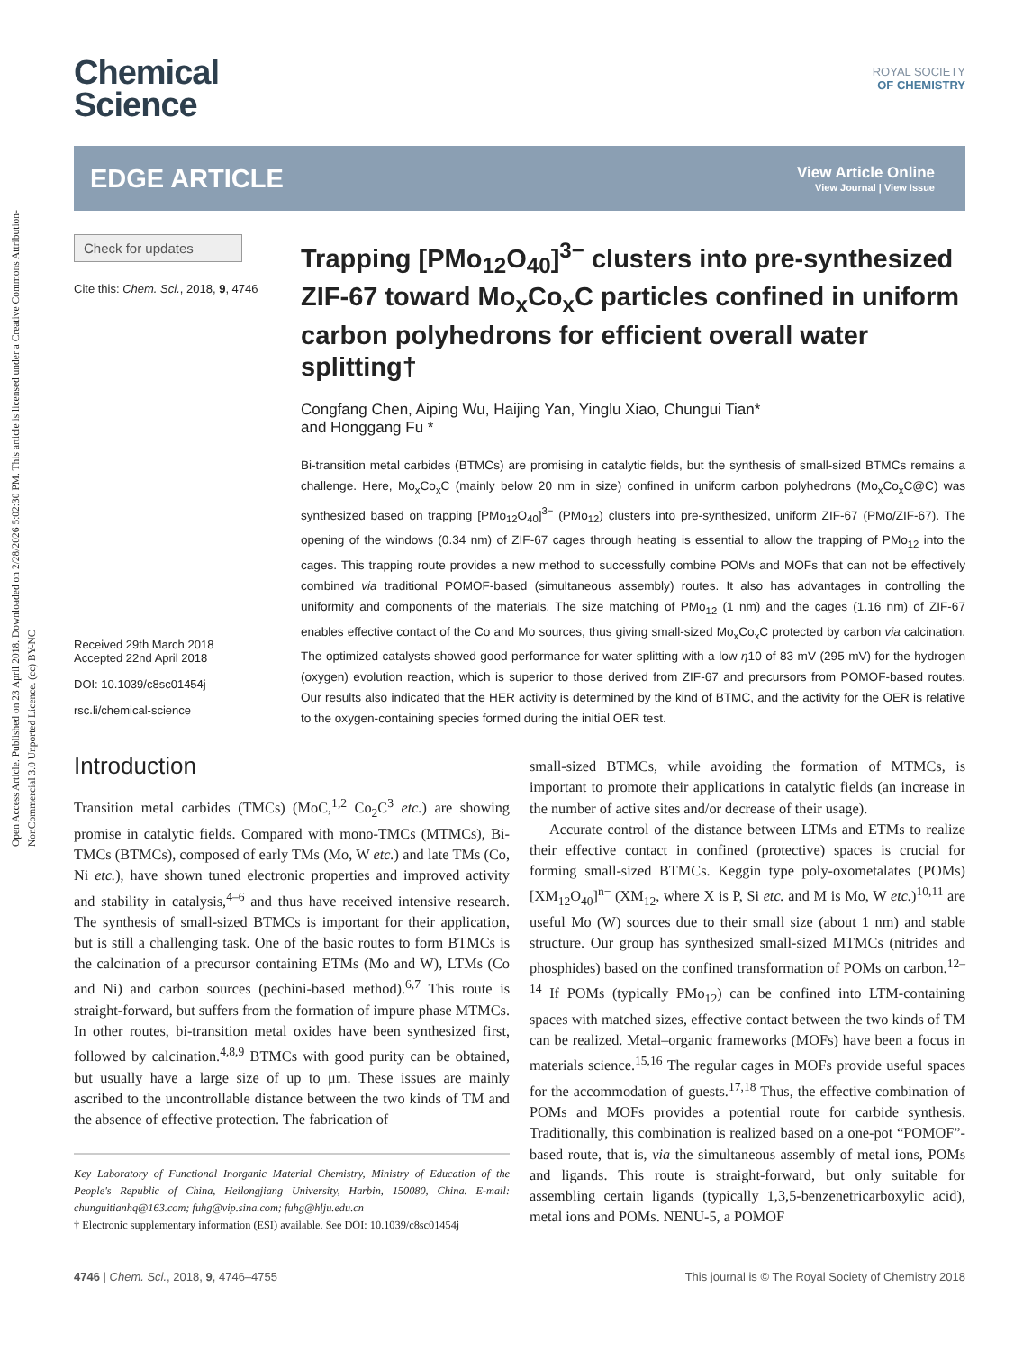Open Access Article. Published on 23 April 2018. Downloaded on 2/28/2026 5:02:30 PM. This article is licensed under a Creative Commons Attribution-NonCommercial 3.0 Unported Licence. (cc) BY-NC
Chemical
Science
ROYAL SOCIETY
OF CHEMISTRY
EDGE ARTICLE
View Article Online
View Journal | View Issue
Check for updates
Cite this: Chem. Sci., 2018, 9, 4746
Received 29th March 2018
Accepted 22nd April 2018
DOI: 10.1039/c8sc01454j
rsc.li/chemical-science
Trapping [PMo<sub>12</sub>O<sub>40</sub>]<sup>3−</sup> clusters into pre-synthesized ZIF-67 toward Mo<sub>x</sub>Co<sub>x</sub>C particles confined in uniform carbon polyhedrons for efficient overall water splitting†
Congfang Chen, Aiping Wu, Haijing Yan, Yinglu Xiao, Chungui Tian*
and Honggang Fu *
Bi-transition metal carbides (BTMCs) are promising in catalytic fields, but the synthesis of small-sized BTMCs remains a challenge. Here, Mo<sub>x</sub>Co<sub>x</sub>C (mainly below 20 nm in size) confined in uniform carbon polyhedrons (Mo<sub>x</sub>Co<sub>x</sub>C@C) was synthesized based on trapping [PMo<sub>12</sub>O<sub>40</sub>]<sup>3−</sup> (PMo<sub>12</sub>) clusters into pre-synthesized, uniform ZIF-67 (PMo/ZIF-67). The opening of the windows (0.34 nm) of ZIF-67 cages through heating is essential to allow the trapping of PMo<sub>12</sub> into the cages. This trapping route provides a new method to successfully combine POMs and MOFs that can not be effectively combined via traditional POMOF-based (simultaneous assembly) routes. It also has advantages in controlling the uniformity and components of the materials. The size matching of PMo<sub>12</sub> (1 nm) and the cages (1.16 nm) of ZIF-67 enables effective contact of the Co and Mo sources, thus giving small-sized Mo<sub>x</sub>Co<sub>x</sub>C protected by carbon via calcination. The optimized catalysts showed good performance for water splitting with a low η10 of 83 mV (295 mV) for the hydrogen (oxygen) evolution reaction, which is superior to those derived from ZIF-67 and precursors from POMOF-based routes. Our results also indicated that the HER activity is determined by the kind of BTMC, and the activity for the OER is relative to the oxygen-containing species formed during the initial OER test.
Introduction
Transition metal carbides (TMCs) (MoC,<sup>1,2</sup> Co<sub>2</sub>C<sup>3</sup> etc.) are showing promise in catalytic fields. Compared with mono-TMCs (MTMCs), Bi-TMCs (BTMCs), composed of early TMs (Mo, W etc.) and late TMs (Co, Ni etc.), have shown tuned electronic properties and improved activity and stability in catalysis,<sup>4–6</sup> and thus have received intensive research. The synthesis of small-sized BTMCs is important for their application, but is still a challenging task. One of the basic routes to form BTMCs is the calcination of a precursor containing ETMs (Mo and W), LTMs (Co and Ni) and carbon sources (pechini-based method).<sup>6,7</sup> This route is straight-forward, but suffers from the formation of impure phase MTMCs. In other routes, bi-transition metal oxides have been synthesized first, followed by calcination.<sup>4,8,9</sup> BTMCs with good purity can be obtained, but usually have a large size of up to μm. These issues are mainly ascribed to the uncontrollable distance between the two kinds of TM and the absence of effective protection. The fabrication of
Key Laboratory of Functional Inorganic Material Chemistry, Ministry of Education of the People's Republic of China, Heilongjiang University, Harbin, 150080, China. E-mail: chunguitianhq@163.com; fuhg@vip.sina.com; fuhg@hlju.edu.cn
† Electronic supplementary information (ESI) available. See DOI: 10.1039/c8sc01454j
small-sized BTMCs, while avoiding the formation of MTMCs, is important to promote their applications in catalytic fields (an increase in the number of active sites and/or decrease of their usage).
Accurate control of the distance between LTMs and ETMs to realize their effective contact in confined (protective) spaces is crucial for forming small-sized BTMCs. Keggin type poly-oxometalates (POMs) [XM<sub>12</sub>O<sub>40</sub>]<sup>n−</sup> (XM<sub>12</sub>, where X is P, Si etc. and M is Mo, W etc.)<sup>10,11</sup> are useful Mo (W) sources due to their small size (about 1 nm) and stable structure. Our group has synthesized small-sized MTMCs (nitrides and phosphides) based on the confined transformation of POMs on carbon.<sup>12–14</sup> If POMs (typically PMo<sub>12</sub>) can be confined into LTM-containing spaces with matched sizes, effective contact between the two kinds of TM can be realized. Metal–organic frameworks (MOFs) have been a focus in materials science.<sup>15,16</sup> The regular cages in MOFs provide useful spaces for the accommodation of guests.<sup>17,18</sup> Thus, the effective combination of POMs and MOFs provides a potential route for carbide synthesis. Traditionally, this combination is realized based on a one-pot “POMOF”-based route, that is, via the simultaneous assembly of metal ions, POMs and ligands. This route is straight-forward, but only suitable for assembling certain ligands (typically 1,3,5-benzenetricarboxylic acid), metal ions and POMs. NENU-5, a POMOF
4746 | Chem. Sci., 2018, 9, 4746–4755 This journal is © The Royal Society of Chemistry 2018